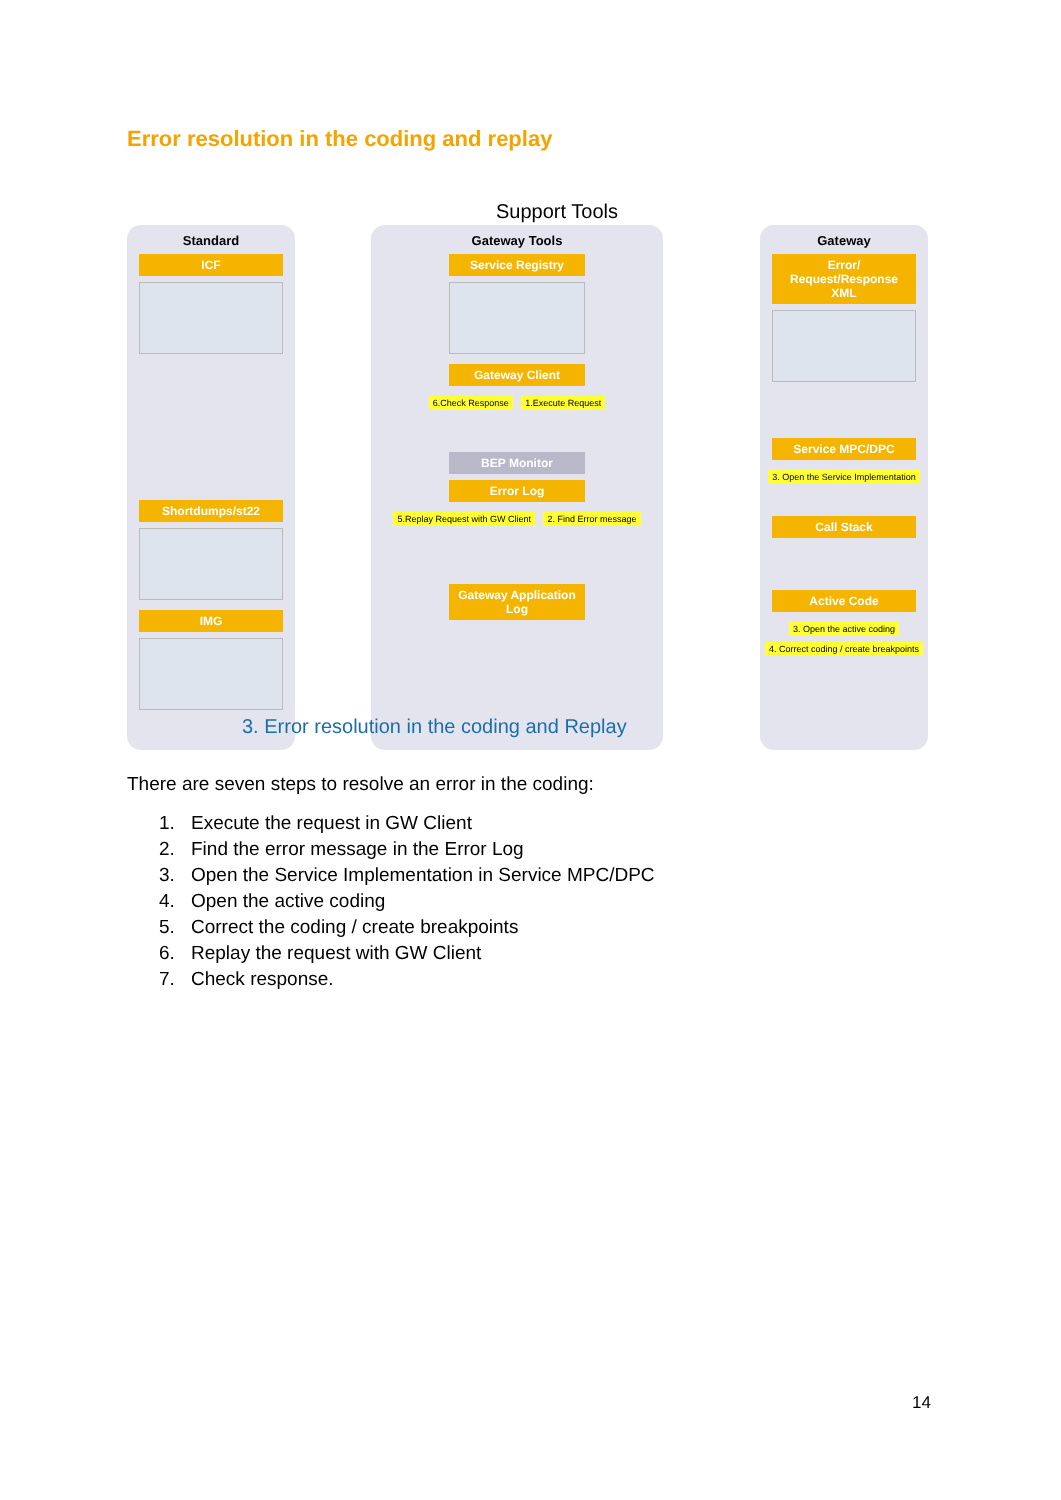Error resolution in the coding and replay
Support Tools
Standard
ICF
Shortdumps/st22
IMG
Gateway Tools
Service Registry
Gateway Client
6.Check Response 1.Execute Request
BEP Monitor
Error Log
5.Replay Request with GW Client 2. Find Error message
Gateway Application Log
Gateway
Error/ Request/Response XML
Service MPC/DPC
3. Open the Service Implementation
Call Stack
Active Code
3. Open the active coding
4. Correct coding / create breakpoints
3. Error resolution in the coding and Replay
There are seven steps to resolve an error in the coding:
1. Execute the request in GW Client
2. Find the error message in the Error Log
3. Open the Service Implementation in Service MPC/DPC
4. Open the active coding
5. Correct the coding / create breakpoints
6. Replay the request with GW Client
7. Check response.
14